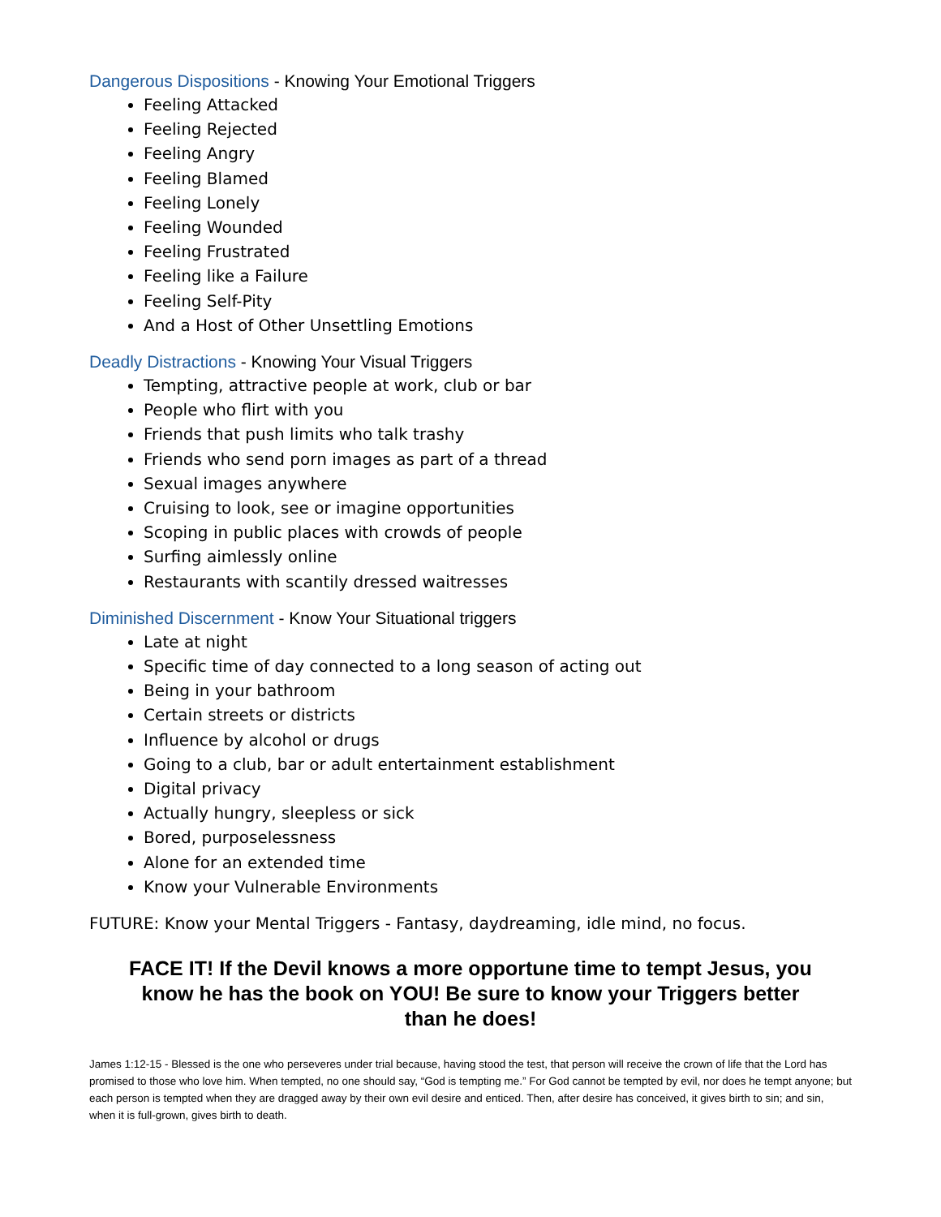Dangerous Dispositions - Knowing Your Emotional Triggers
Feeling Attacked
Feeling Rejected
Feeling Angry
Feeling Blamed
Feeling Lonely
Feeling Wounded
Feeling Frustrated
Feeling like a Failure
Feeling Self-Pity
And a Host of Other Unsettling Emotions
Deadly Distractions - Knowing Your Visual Triggers
Tempting, attractive people at work, club or bar
People who flirt with you
Friends that push limits who talk trashy
Friends who send porn images as part of a thread
Sexual images anywhere
Cruising to look, see or imagine opportunities
Scoping in public places with crowds of people
Surfing aimlessly online
Restaurants with scantily dressed waitresses
Diminished Discernment - Know Your Situational triggers
Late at night
Specific time of day connected to a long season of acting out
Being in your bathroom
Certain streets or districts
Influence by alcohol or drugs
Going to a club, bar or adult entertainment establishment
Digital privacy
Actually hungry, sleepless or sick
Bored, purposelessness
Alone for an extended time
Know your Vulnerable Environments
FUTURE: Know your Mental Triggers - Fantasy, daydreaming, idle mind, no focus.
FACE IT! If the Devil knows a more opportune time to tempt Jesus, you know he has the book on YOU! Be sure to know your Triggers better than he does!
James 1:12-15 - Blessed is the one who perseveres under trial because, having stood the test, that person will receive the crown of life that the Lord has promised to those who love him. When tempted, no one should say, “God is tempting me.” For God cannot be tempted by evil, nor does he tempt anyone; but each person is tempted when they are dragged away by their own evil desire and enticed. Then, after desire has conceived, it gives birth to sin; and sin, when it is full-grown, gives birth to death.